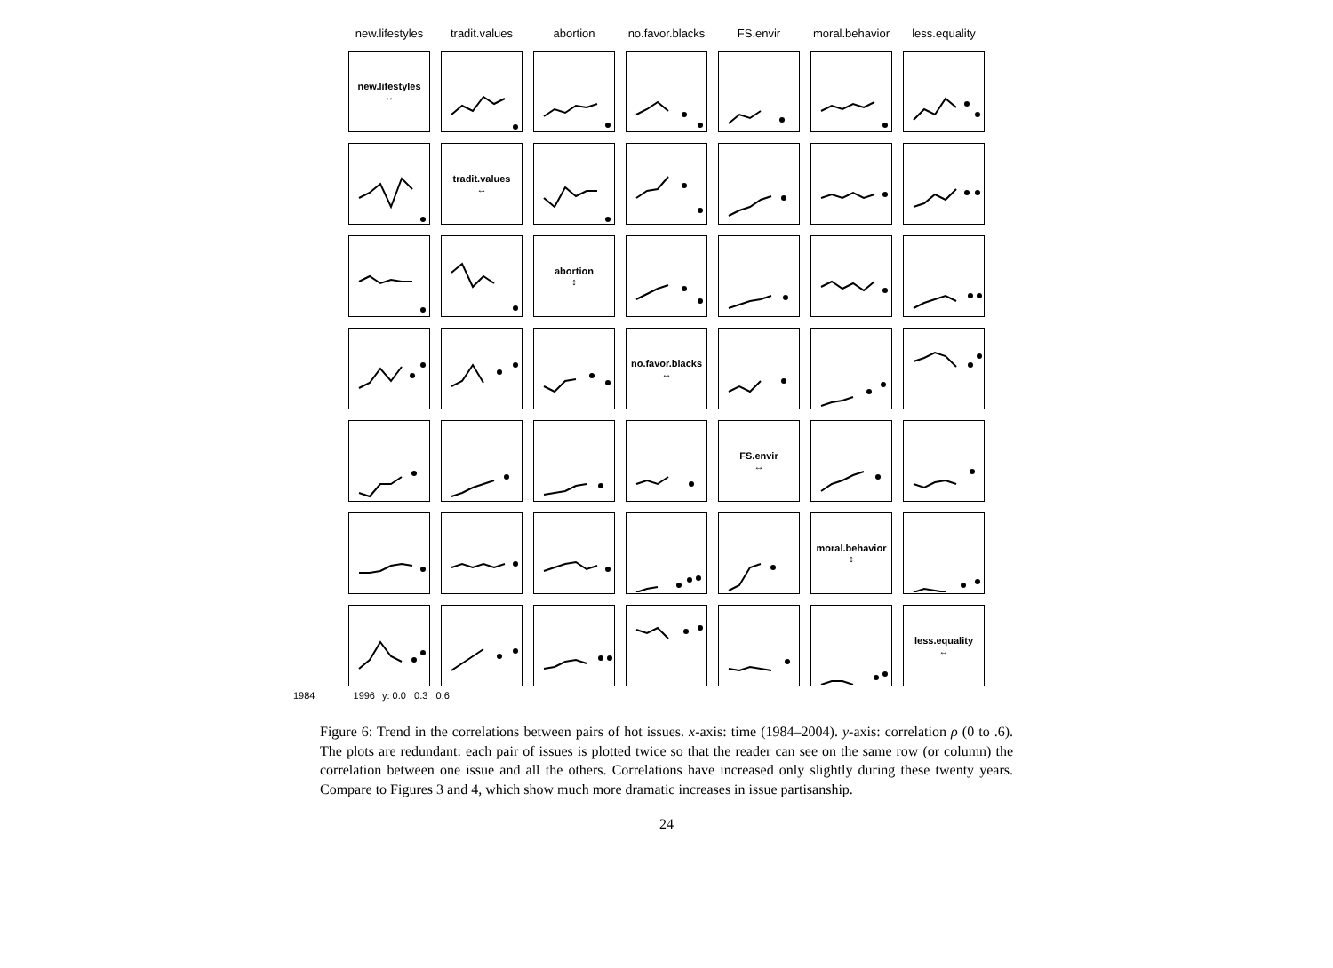new.lifestyles
tradit.values
abortion
no.favor.blacks
FS.envir
moral.behavior
less.equality
new.lifestyles
↔
tradit.values
↔
abortion
↕
no.favor.blacks
↔
FS.envir
↔
moral.behavior
↕
less.equality
↔
1984 1996 y: 0.0 0.3 0.6
Figure 6: Trend in the correlations between pairs of hot issues. x-axis: time (1984–2004). y-axis: correlation ρ (0 to .6). The plots are redundant: each pair of issues is plotted twice so that the reader can see on the same row (or column) the correlation between one issue and all the others. Correlations have increased only slightly during these twenty years. Compare to Figures 3 and 4, which show much more dramatic increases in issue partisanship.
24